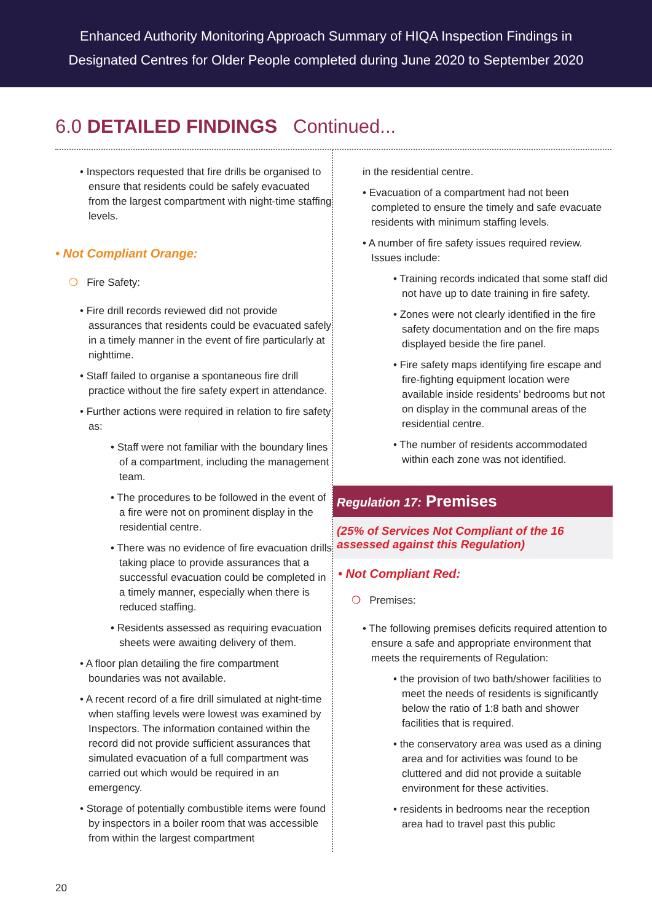Enhanced Authority Monitoring Approach Summary of HIQA Inspection Findings in
Designated Centres for Older People completed during June 2020 to September 2020
6.0 DETAILED FINDINGS Continued...
• Inspectors requested that fire drills be organised to ensure that residents could be safely evacuated from the largest compartment with night-time staffing levels.
• Not Compliant Orange:
❍ Fire Safety:
• Fire drill records reviewed did not provide assurances that residents could be evacuated safely in a timely manner in the event of fire particularly at nighttime.
• Staff failed to organise a spontaneous fire drill practice without the fire safety expert in attendance.
• Further actions were required in relation to fire safety as:
• Staff were not familiar with the boundary lines of a compartment, including the management team.
• The procedures to be followed in the event of a fire were not on prominent display in the residential centre.
• There was no evidence of fire evacuation drills taking place to provide assurances that a successful evacuation could be completed in a timely manner, especially when there is reduced staffing.
• Residents assessed as requiring evacuation sheets were awaiting delivery of them.
• A floor plan detailing the fire compartment boundaries was not available.
• A recent record of a fire drill simulated at night-time when staffing levels were lowest was examined by Inspectors. The information contained within the record did not provide sufficient assurances that simulated evacuation of a full compartment was carried out which would be required in an emergency.
• Storage of potentially combustible items were found by inspectors in a boiler room that was accessible from within the largest compartment
in the residential centre.
• Evacuation of a compartment had not been completed to ensure the timely and safe evacuate residents with minimum staffing levels.
• A number of fire safety issues required review. Issues include:
• Training records indicated that some staff did not have up to date training in fire safety.
• Zones were not clearly identified in the fire safety documentation and on the fire maps displayed beside the fire panel.
• Fire safety maps identifying fire escape and fire-fighting equipment location were available inside residents’ bedrooms but not on display in the communal areas of the residential centre.
• The number of residents accommodated within each zone was not identified.
Regulation 17: Premises
(25% of Services Not Compliant of the 16 assessed against this Regulation)
• Not Compliant Red:
❍ Premises:
• The following premises deficits required attention to ensure a safe and appropriate environment that meets the requirements of Regulation:
• the provision of two bath/shower facilities to meet the needs of residents is significantly below the ratio of 1:8 bath and shower facilities that is required.
• the conservatory area was used as a dining area and for activities was found to be cluttered and did not provide a suitable environment for these activities.
• residents in bedrooms near the reception area had to travel past this public
20